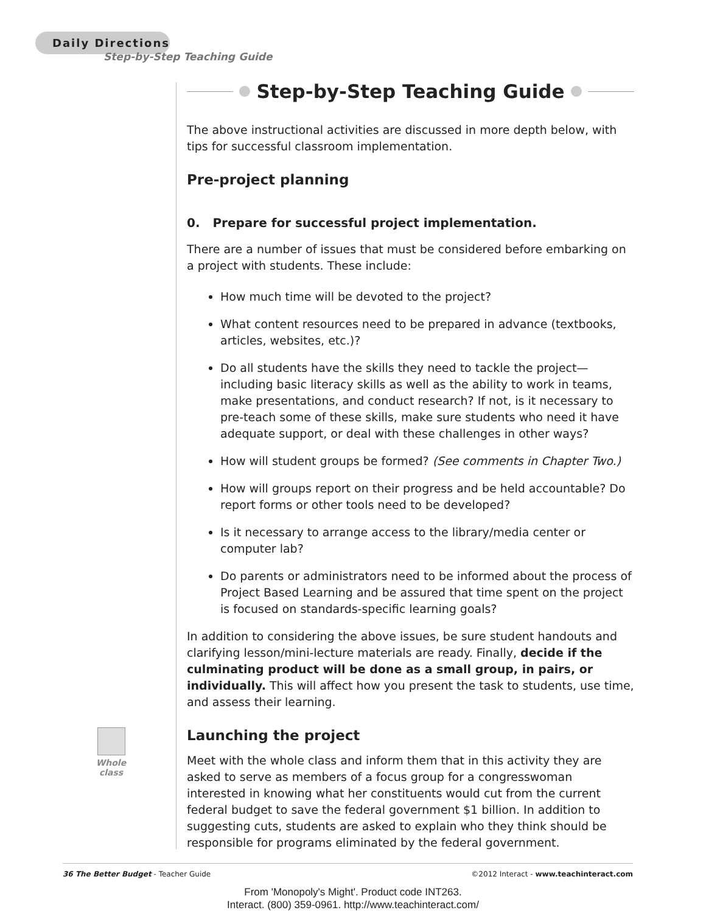Daily Directions
Step-by-Step Teaching Guide
Step-by-Step Teaching Guide
The above instructional activities are discussed in more depth below, with tips for successful classroom implementation.
Pre-project planning
0. Prepare for successful project implementation.
There are a number of issues that must be considered before embarking on a project with students. These include:
How much time will be devoted to the project?
What content resources need to be prepared in advance (textbooks, articles, websites, etc.)?
Do all students have the skills they need to tackle the project—including basic literacy skills as well as the ability to work in teams, make presentations, and conduct research? If not, is it necessary to pre-teach some of these skills, make sure students who need it have adequate support, or deal with these challenges in other ways?
How will student groups be formed? (See comments in Chapter Two.)
How will groups report on their progress and be held accountable? Do report forms or other tools need to be developed?
Is it necessary to arrange access to the library/media center or computer lab?
Do parents or administrators need to be informed about the process of Project Based Learning and be assured that time spent on the project is focused on standards-specific learning goals?
In addition to considering the above issues, be sure student handouts and clarifying lesson/mini-lecture materials are ready. Finally, decide if the culminating product will be done as a small group, in pairs, or individually. This will affect how you present the task to students, use time, and assess their learning.
Launching the project
Meet with the whole class and inform them that in this activity they are asked to serve as members of a focus group for a congresswoman interested in knowing what her constituents would cut from the current federal budget to save the federal government $1 billion. In addition to suggesting cuts, students are asked to explain who they think should be responsible for programs eliminated by the federal government.
Whole class
36 The Better Budget - Teacher Guide ©2012 Interact - www.teachinteract.com
From 'Monopoly's Might'. Product code INT263.
Interact. (800) 359-0961. http://www.teachinteract.com/